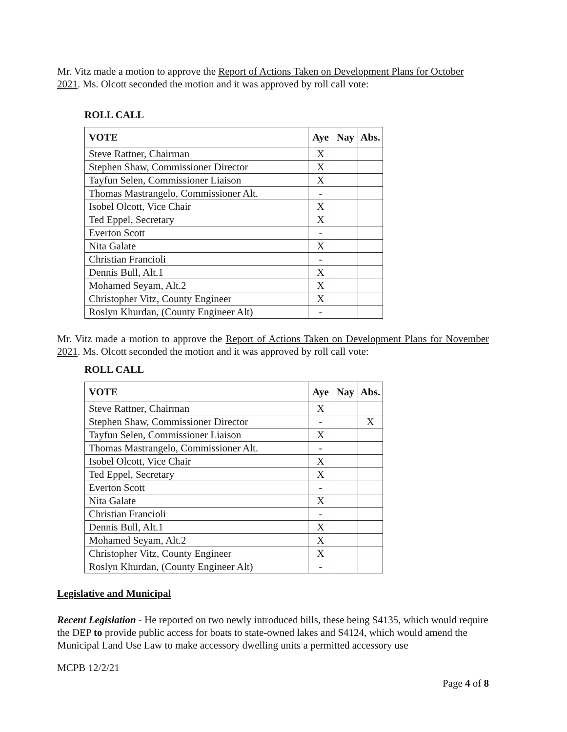Mr. Vitz made a motion to approve the Report of Actions Taken on Development Plans for October 2021. Ms. Olcott seconded the motion and it was approved by roll call vote:
ROLL CALL
| VOTE | Aye | Nay | Abs. |
| --- | --- | --- | --- |
| Steve Rattner, Chairman | X | | |
| Stephen Shaw, Commissioner Director | X | | |
| Tayfun Selen, Commissioner Liaison | X | | |
| Thomas Mastrangelo, Commissioner Alt. | - | | |
| Isobel Olcott, Vice Chair | X | | |
| Ted Eppel, Secretary | X | | |
| Everton Scott | - | | |
| Nita Galate | X | | |
| Christian Francioli | - | | |
| Dennis Bull, Alt.1 | X | | |
| Mohamed Seyam, Alt.2 | X | | |
| Christopher Vitz, County Engineer | X | | |
| Roslyn Khurdan, (County Engineer Alt) | - | | |
Mr. Vitz made a motion to approve the Report of Actions Taken on Development Plans for November 2021. Ms. Olcott seconded the motion and it was approved by roll call vote:
ROLL CALL
| VOTE | Aye | Nay | Abs. |
| --- | --- | --- | --- |
| Steve Rattner, Chairman | X | | |
| Stephen Shaw, Commissioner Director | - | | X |
| Tayfun Selen, Commissioner Liaison | X | | |
| Thomas Mastrangelo, Commissioner Alt. | - | | |
| Isobel Olcott, Vice Chair | X | | |
| Ted Eppel, Secretary | X | | |
| Everton Scott | - | | |
| Nita Galate | X | | |
| Christian Francioli | - | | |
| Dennis Bull, Alt.1 | X | | |
| Mohamed Seyam, Alt.2 | X | | |
| Christopher Vitz, County Engineer | X | | |
| Roslyn Khurdan, (County Engineer Alt) | - | | |
Legislative and Municipal
Recent Legislation - He reported on two newly introduced bills, these being S4135, which would require the DEP to provide public access for boats to state-owned lakes and S4124, which would amend the Municipal Land Use Law to make accessory dwelling units a permitted accessory use
MCPB 12/2/21
Page 4 of 8